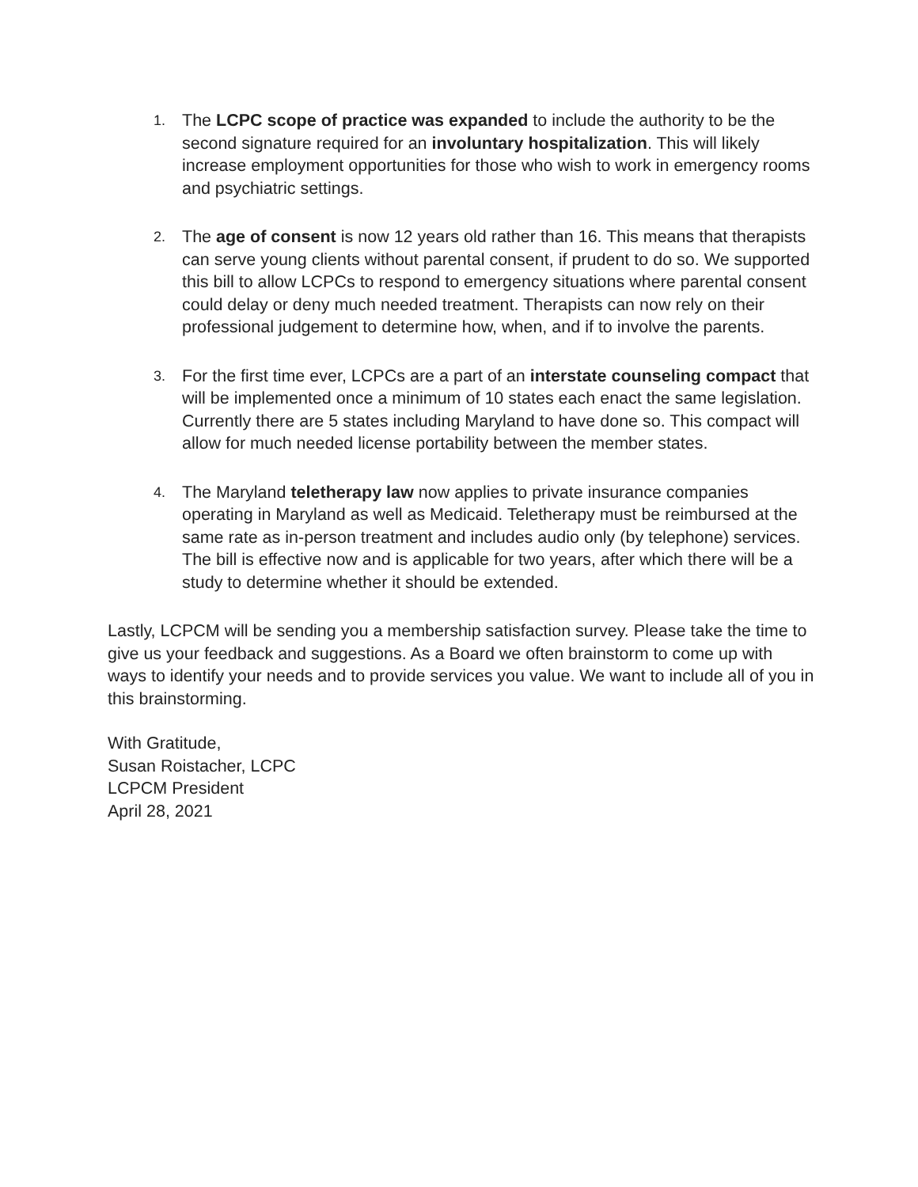1.
The LCPC scope of practice was expanded to include the authority to be the second signature required for an involuntary hospitalization. This will likely increase employment opportunities for those who wish to work in emergency rooms and psychiatric settings.
2.
The age of consent is now 12 years old rather than 16. This means that therapists can serve young clients without parental consent, if prudent to do so. We supported this bill to allow LCPCs to respond to emergency situations where parental consent could delay or deny much needed treatment. Therapists can now rely on their professional judgement to determine how, when, and if to involve the parents.
3.
For the first time ever, LCPCs are a part of an interstate counseling compact that will be implemented once a minimum of 10 states each enact the same legislation. Currently there are 5 states including Maryland to have done so. This compact will allow for much needed license portability between the member states.
4.
The Maryland teletherapy law now applies to private insurance companies operating in Maryland as well as Medicaid. Teletherapy must be reimbursed at the same rate as in-person treatment and includes audio only (by telephone) services. The bill is effective now and is applicable for two years, after which there will be a study to determine whether it should be extended.
Lastly, LCPCM will be sending you a membership satisfaction survey. Please take the time to give us your feedback and suggestions. As a Board we often brainstorm to come up with ways to identify your needs and to provide services you value. We want to include all of you in this brainstorming.
With Gratitude,
Susan Roistacher, LCPC
LCPCM President
April 28, 2021